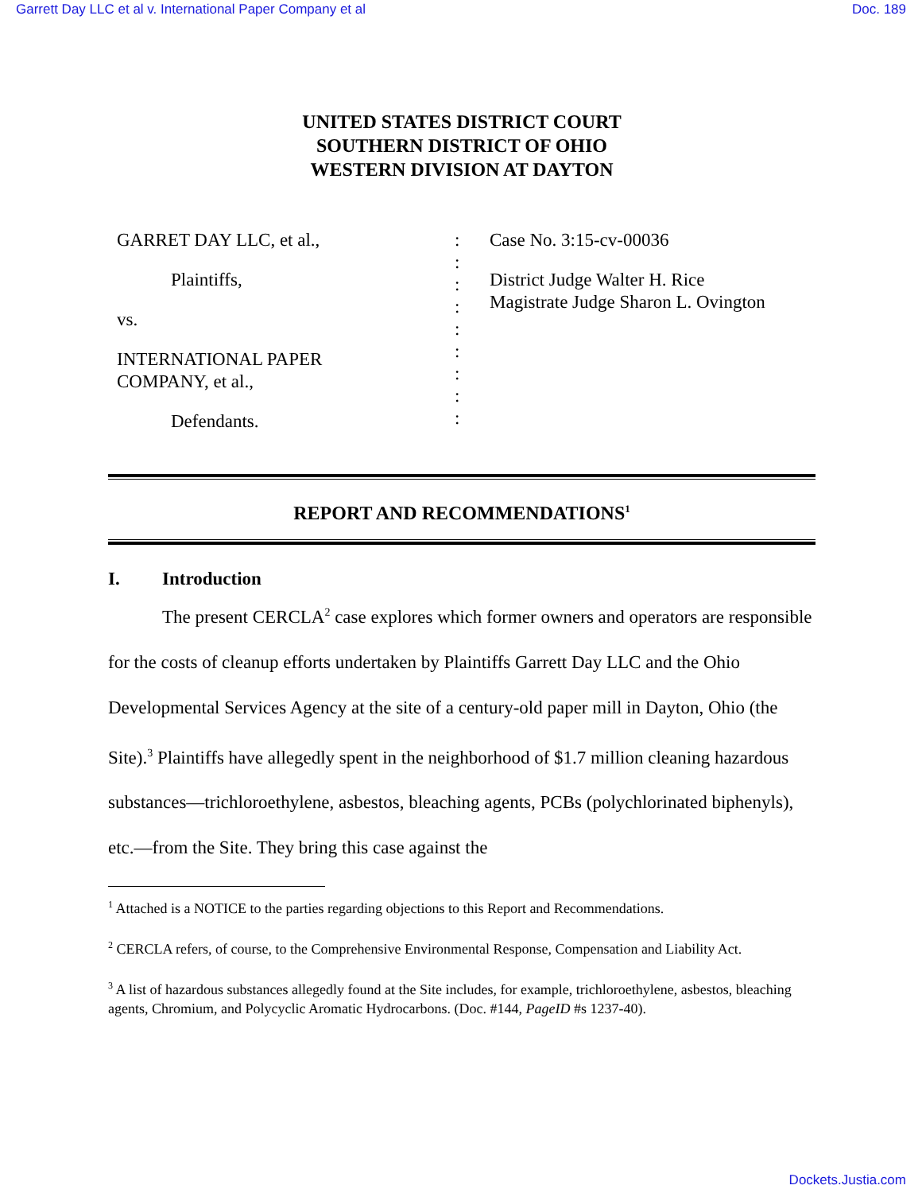Garrett Day LLC et al v. International Paper Company et al Doc. 189
UNITED STATES DISTRICT COURT
SOUTHERN DISTRICT OF OHIO
WESTERN DIVISION AT DAYTON
GARRET DAY LLC, et al.,
Plaintiffs,
vs.
INTERNATIONAL PAPER
COMPANY, et al.,
Defendants.
:
:
:
:
:
:
:
:
:
Case No. 3:15-cv-00036
District Judge Walter H. Rice
Magistrate Judge Sharon L. Ovington
REPORT AND RECOMMENDATIONS<sup>1</sup>
I. Introduction
The present CERCLA<sup>2</sup> case explores which former owners and operators are responsible for the costs of cleanup efforts undertaken by Plaintiffs Garrett Day LLC and the Ohio Developmental Services Agency at the site of a century-old paper mill in Dayton, Ohio (the Site).<sup>3</sup> Plaintiffs have allegedly spent in the neighborhood of $1.7 million cleaning hazardous substances—trichloroethylene, asbestos, bleaching agents, PCBs (polychlorinated biphenyls), etc.—from the Site. They bring this case against the
<sup>1</sup> Attached is a NOTICE to the parties regarding objections to this Report and Recommendations.
<sup>2</sup> CERCLA refers, of course, to the Comprehensive Environmental Response, Compensation and Liability Act.
<sup>3</sup> A list of hazardous substances allegedly found at the Site includes, for example, trichloroethylene, asbestos, bleaching agents, Chromium, and Polycyclic Aromatic Hydrocarbons. (Doc. #144, PageID #s 1237-40).
Dockets.Justia.com